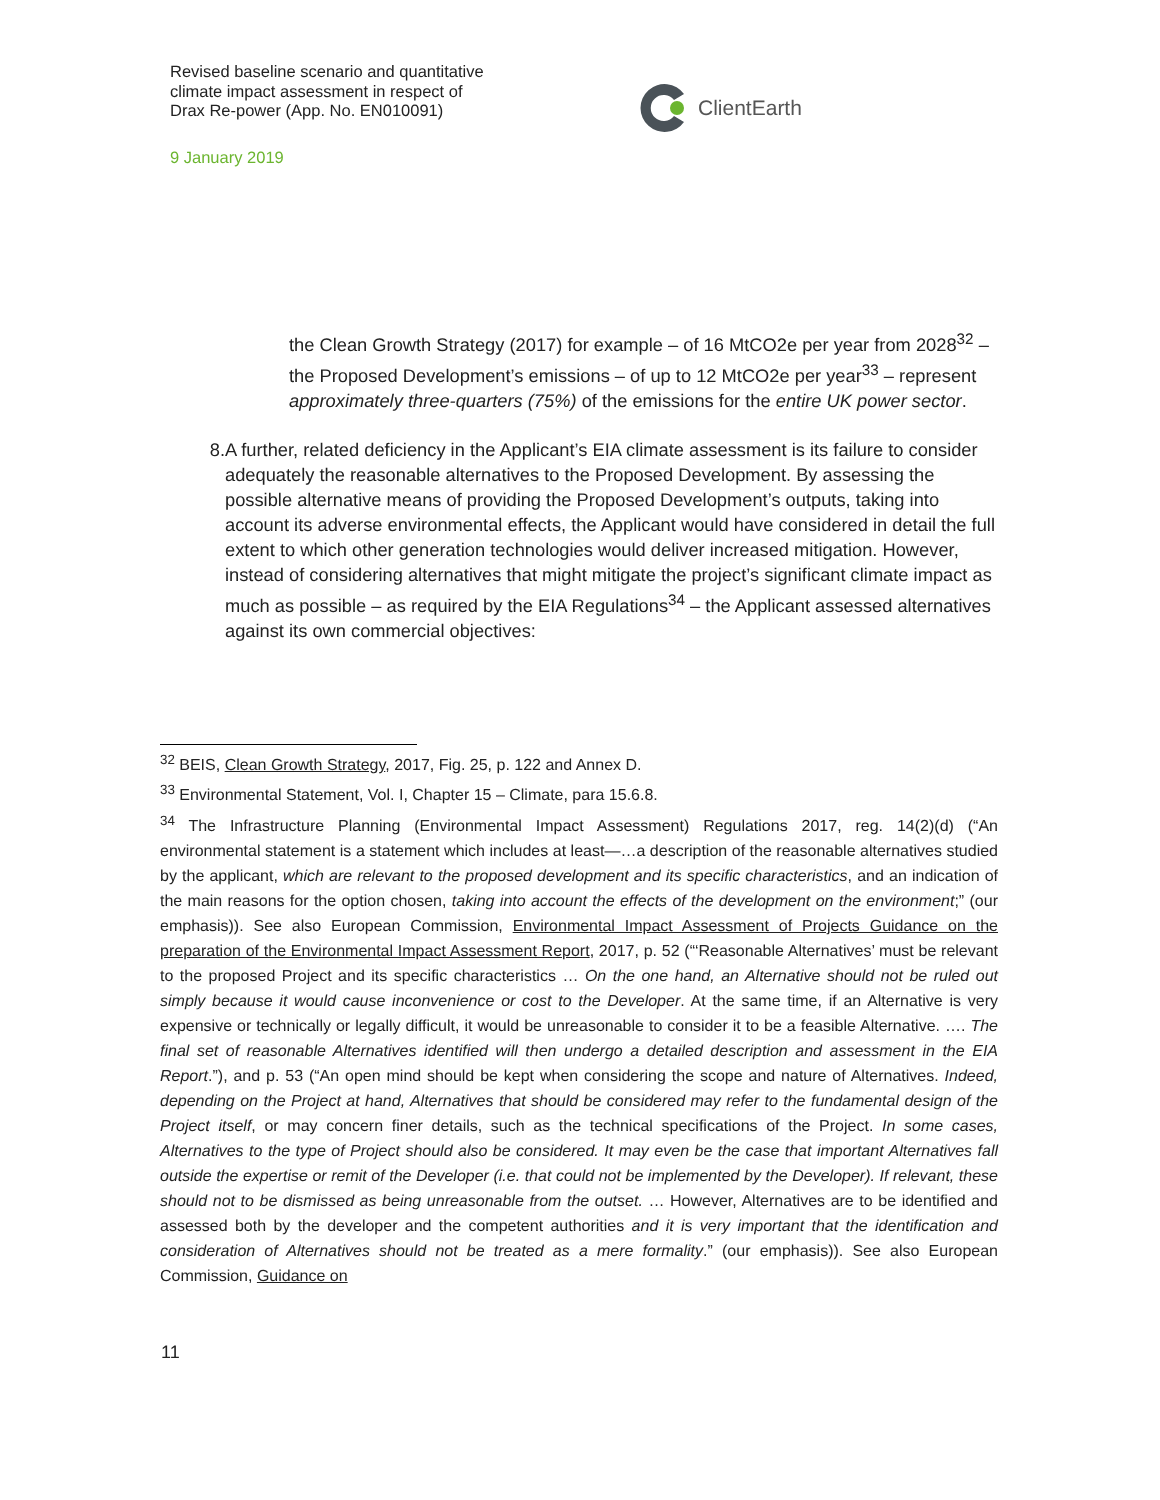Revised baseline scenario and quantitative
climate impact assessment in respect of
Drax Re-power (App. No. EN010091)
9 January 2019
ClientEarth
the Clean Growth Strategy (2017) for example – of 16 MtCO2e per year from 2028<sup>32</sup> – the Proposed Development’s emissions – of up to 12 MtCO2e per year<sup>33</sup> – represent approximately three-quarters (75%) of the emissions for the entire UK power sector.
8. A further, related deficiency in the Applicant’s EIA climate assessment is its failure to consider adequately the reasonable alternatives to the Proposed Development. By assessing the possible alternative means of providing the Proposed Development’s outputs, taking into account its adverse environmental effects, the Applicant would have considered in detail the full extent to which other generation technologies would deliver increased mitigation. However, instead of considering alternatives that might mitigate the project’s significant climate impact as much as possible – as required by the EIA Regulations<sup>34</sup> – the Applicant assessed alternatives against its own commercial objectives:
<sup>32</sup> BEIS, Clean Growth Strategy, 2017, Fig. 25, p. 122 and Annex D.
<sup>33</sup> Environmental Statement, Vol. I, Chapter 15 – Climate, para 15.6.8.
<sup>34</sup> The Infrastructure Planning (Environmental Impact Assessment) Regulations 2017, reg. 14(2)(d) (“An environmental statement is a statement which includes at least—…a description of the reasonable alternatives studied by the applicant, which are relevant to the proposed development and its specific characteristics, and an indication of the main reasons for the option chosen, taking into account the effects of the development on the environment;” (our emphasis)). See also European Commission, Environmental Impact Assessment of Projects Guidance on the preparation of the Environmental Impact Assessment Report, 2017, p. 52 (“‘Reasonable Alternatives’ must be relevant to the proposed Project and its specific characteristics … On the one hand, an Alternative should not be ruled out simply because it would cause inconvenience or cost to the Developer. At the same time, if an Alternative is very expensive or technically or legally difficult, it would be unreasonable to consider it to be a feasible Alternative. …. The final set of reasonable Alternatives identified will then undergo a detailed description and assessment in the EIA Report.”), and p. 53 (“An open mind should be kept when considering the scope and nature of Alternatives. Indeed, depending on the Project at hand, Alternatives that should be considered may refer to the fundamental design of the Project itself, or may concern finer details, such as the technical specifications of the Project. In some cases, Alternatives to the type of Project should also be considered. It may even be the case that important Alternatives fall outside the expertise or remit of the Developer (i.e. that could not be implemented by the Developer). If relevant, these should not to be dismissed as being unreasonable from the outset. … However, Alternatives are to be identified and assessed both by the developer and the competent authorities and it is very important that the identification and consideration of Alternatives should not be treated as a mere formality.” (our emphasis)). See also European Commission, Guidance on
11